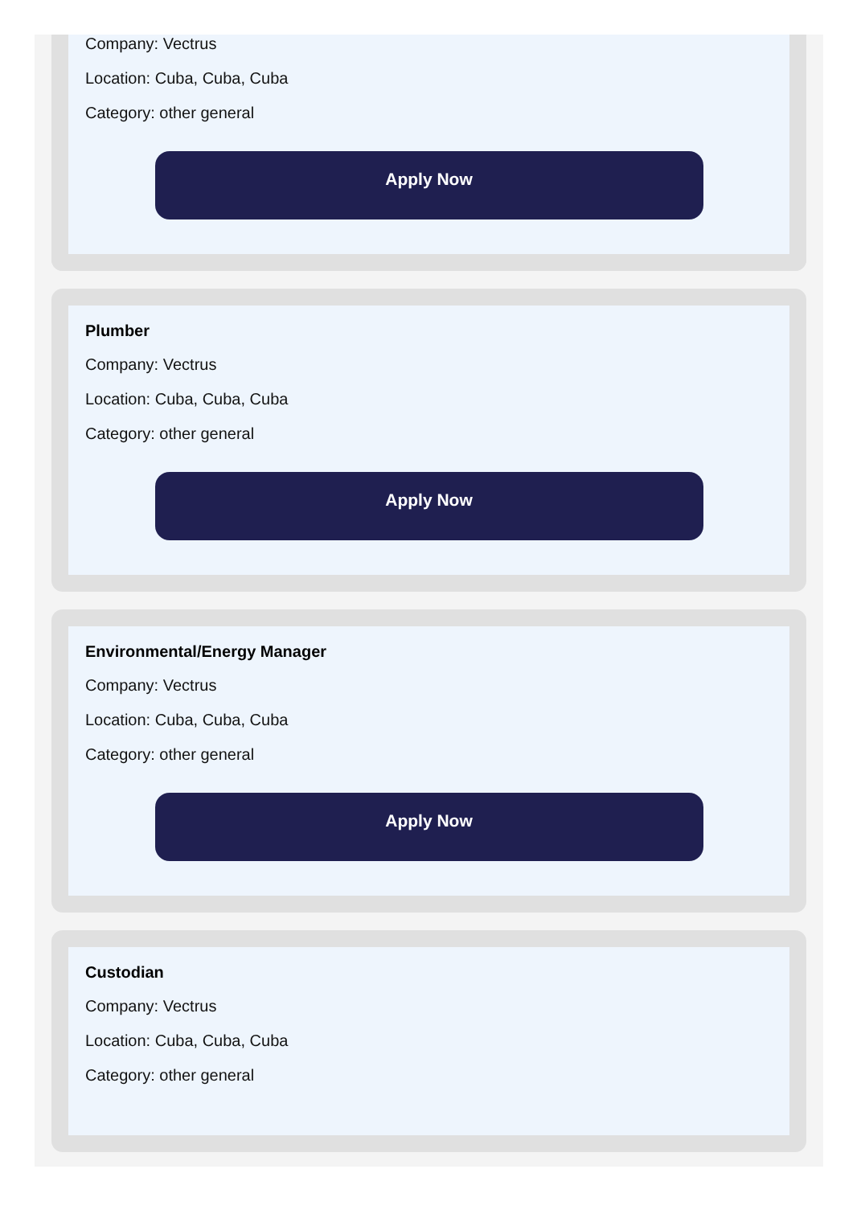Company: Vectrus
Location: Cuba, Cuba, Cuba
Category: other general
Apply Now
Plumber
Company: Vectrus
Location: Cuba, Cuba, Cuba
Category: other general
Apply Now
Environmental/Energy Manager
Company: Vectrus
Location: Cuba, Cuba, Cuba
Category: other general
Apply Now
Custodian
Company: Vectrus
Location: Cuba, Cuba, Cuba
Category: other general